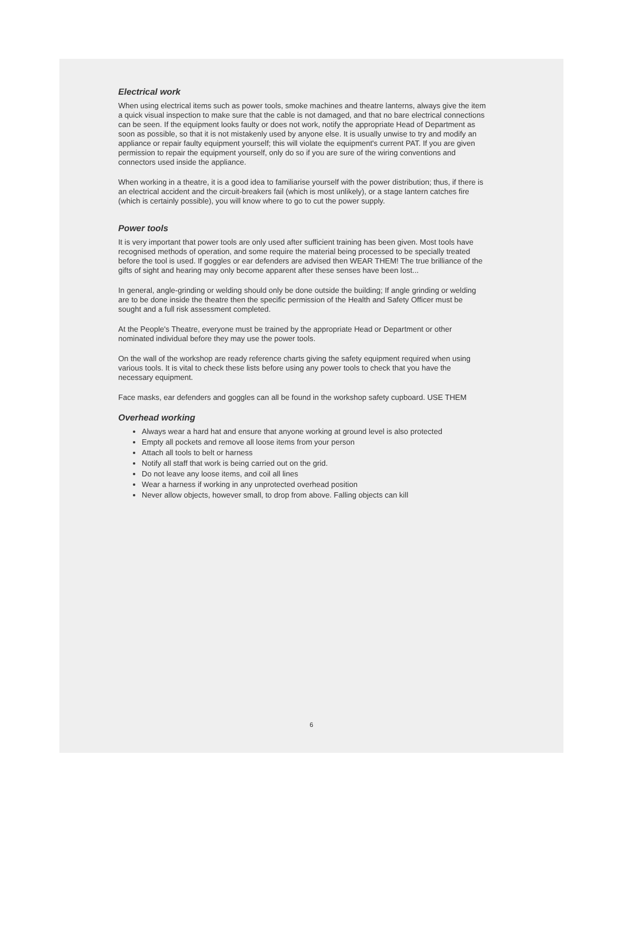Electrical work
When using electrical items such as power tools, smoke machines and theatre lanterns, always give the item a quick visual inspection to make sure that the cable is not damaged, and that no bare electrical connections can be seen. If the equipment looks faulty or does not work, notify the appropriate Head of Department as soon as possible, so that it is not mistakenly used by anyone else. It is usually unwise to try and modify an appliance or repair faulty equipment yourself; this will violate the equipment's current PAT. If you are given permission to repair the equipment yourself, only do so if you are sure of the wiring conventions and connectors used inside the appliance.
When working in a theatre, it is a good idea to familiarise yourself with the power distribution; thus, if there is an electrical accident and the circuit-breakers fail (which is most unlikely), or a stage lantern catches fire (which is certainly possible), you will know where to go to cut the power supply.
Power tools
It is very important that power tools are only used after sufficient training has been given. Most tools have recognised methods of operation, and some require the material being processed to be specially treated before the tool is used. If goggles or ear defenders are advised then WEAR THEM! The true brilliance of the gifts of sight and hearing may only become apparent after these senses have been lost...
In general, angle-grinding or welding should only be done outside the building; If angle grinding or welding are to be done inside the theatre then the specific permission of the Health and Safety Officer must be sought and a full risk assessment completed.
At the People's Theatre, everyone must be trained by the appropriate Head or Department or other nominated individual before they may use the power tools.
On the wall of the workshop are ready reference charts giving the safety equipment required when using various tools. It is vital to check these lists before using any power tools to check that you have the necessary equipment.
Face masks, ear defenders and goggles can all be found in the workshop safety cupboard. USE THEM
Overhead working
Always wear a hard hat and ensure that anyone working at ground level is also protected
Empty all pockets and remove all loose items from your person
Attach all tools to belt or harness
Notify all staff that work is being carried out on the grid.
Do not leave any loose items, and coil all lines
Wear a harness if working in any unprotected overhead position
Never allow objects, however small, to drop from above. Falling objects can kill
6